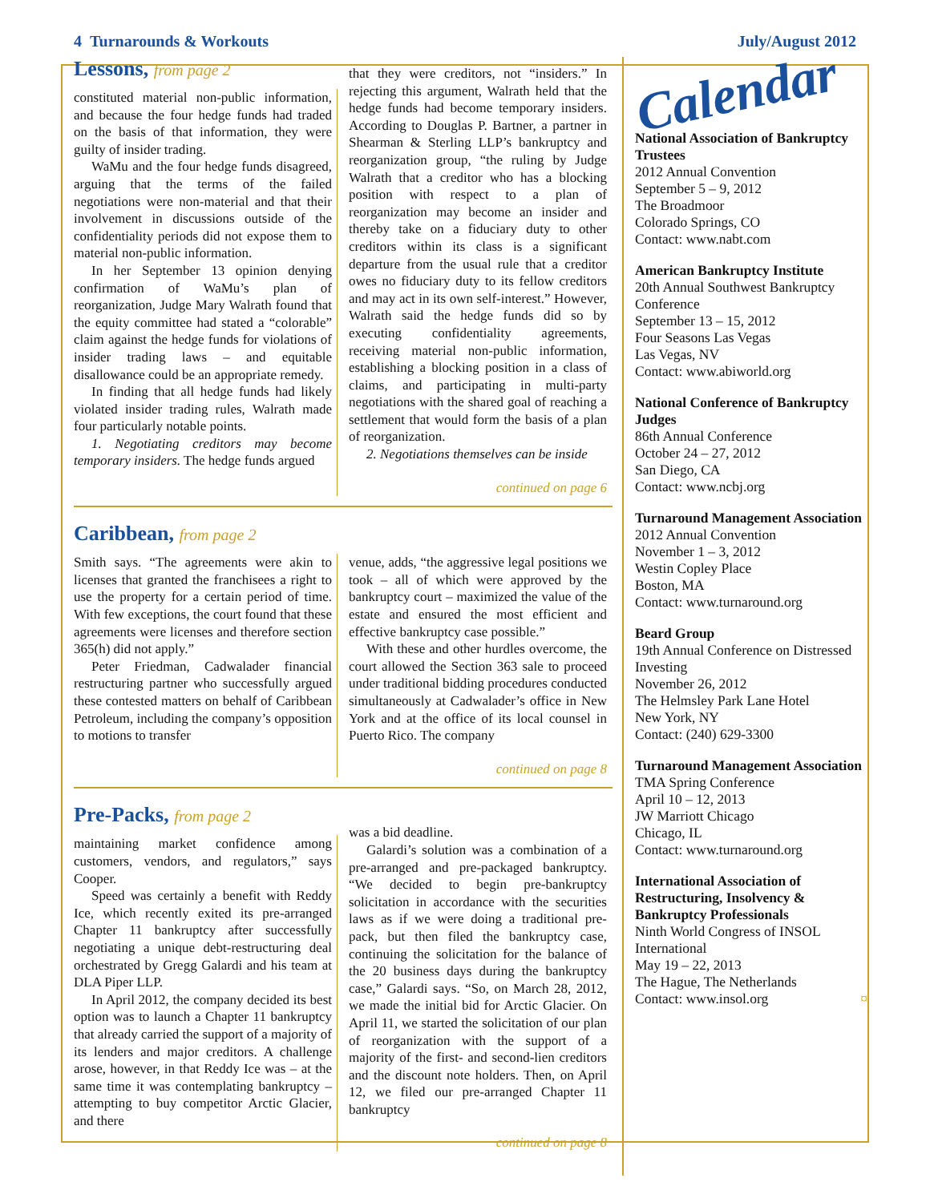4 Turnarounds & Workouts July/August 2012
Lessons, from page 2
constituted material non-public information, and because the four hedge funds had traded on the basis of that information, they were guilty of insider trading.
WaMu and the four hedge funds disagreed, arguing that the terms of the failed negotiations were non-material and that their involvement in discussions outside of the confidentiality periods did not expose them to material non-public information.
In her September 13 opinion denying confirmation of WaMu’s plan of reorganization, Judge Mary Walrath found that the equity committee had stated a “colorable” claim against the hedge funds for violations of insider trading laws – and equitable disallowance could be an appropriate remedy.
In finding that all hedge funds had likely violated insider trading rules, Walrath made four particularly notable points.
1. Negotiating creditors may become temporary insiders. The hedge funds argued
that they were creditors, not “insiders.” In rejecting this argument, Walrath held that the hedge funds had become temporary insiders. According to Douglas P. Bartner, a partner in Shearman & Sterling LLP’s bankruptcy and reorganization group, “the ruling by Judge Walrath that a creditor who has a blocking position with respect to a plan of reorganization may become an insider and thereby take on a fiduciary duty to other creditors within its class is a significant departure from the usual rule that a creditor owes no fiduciary duty to its fellow creditors and may act in its own self-interest.” However, Walrath said the hedge funds did so by executing confidentiality agreements, receiving material non-public information, establishing a blocking position in a class of claims, and participating in multi-party negotiations with the shared goal of reaching a settlement that would form the basis of a plan of reorganization.
2. Negotiations themselves can be inside
continued on page 6
Caribbean, from page 2
Smith says. “The agreements were akin to licenses that granted the franchisees a right to use the property for a certain period of time. With few exceptions, the court found that these agreements were licenses and therefore section 365(h) did not apply.”
Peter Friedman, Cadwalader financial restructuring partner who successfully argued these contested matters on behalf of Caribbean Petroleum, including the company’s opposition to motions to transfer
venue, adds, “the aggressive legal positions we took – all of which were approved by the bankruptcy court – maximized the value of the estate and ensured the most efficient and effective bankruptcy case possible.”
With these and other hurdles overcome, the court allowed the Section 363 sale to proceed under traditional bidding procedures conducted simultaneously at Cadwalader’s office in New York and at the office of its local counsel in Puerto Rico. The company
continued on page 8
Pre-Packs, from page 2
maintaining market confidence among customers, vendors, and regulators,” says Cooper.
Speed was certainly a benefit with Reddy Ice, which recently exited its pre-arranged Chapter 11 bankruptcy after successfully negotiating a unique debt-restructuring deal orchestrated by Gregg Galardi and his team at DLA Piper LLP.
In April 2012, the company decided its best option was to launch a Chapter 11 bankruptcy that already carried the support of a majority of its lenders and major creditors. A challenge arose, however, in that Reddy Ice was – at the same time it was contemplating bankruptcy – attempting to buy competitor Arctic Glacier, and there
was a bid deadline.
Galardi’s solution was a combination of a pre-arranged and pre-packaged bankruptcy. “We decided to begin pre-bankruptcy solicitation in accordance with the securities laws as if we were doing a traditional pre-pack, but then filed the bankruptcy case, continuing the solicitation for the balance of the 20 business days during the bankruptcy case,” Galardi says. “So, on March 28, 2012, we made the initial bid for Arctic Glacier. On April 11, we started the solicitation of our plan of reorganization with the support of a majority of the first- and second-lien creditors and the discount note holders. Then, on April 12, we filed our pre-arranged Chapter 11 bankruptcy
continued on page 8
Calendar
National Association of Bankruptcy Trustees
2012 Annual Convention
September 5 – 9, 2012
The Broadmoor
Colorado Springs, CO
Contact: www.nabt.com
American Bankruptcy Institute
20th Annual Southwest Bankruptcy Conference
September 13 – 15, 2012
Four Seasons Las Vegas
Las Vegas, NV
Contact: www.abiworld.org
National Conference of Bankruptcy Judges
86th Annual Conference
October 24 – 27, 2012
San Diego, CA
Contact: www.ncbj.org
Turnaround Management Association
2012 Annual Convention
November 1 – 3, 2012
Westin Copley Place
Boston, MA
Contact: www.turnaround.org
Beard Group
19th Annual Conference on Distressed Investing
November 26, 2012
The Helmsley Park Lane Hotel
New York, NY
Contact: (240) 629-3300
Turnaround Management Association
TMA Spring Conference
April 10 – 12, 2013
JW Marriott Chicago
Chicago, IL
Contact: www.turnaround.org
International Association of Restructuring, Insolvency & Bankruptcy Professionals
Ninth World Congress of INSOL International
May 19 – 22, 2013
The Hague, The Netherlands
Contact: www.insol.org ¤